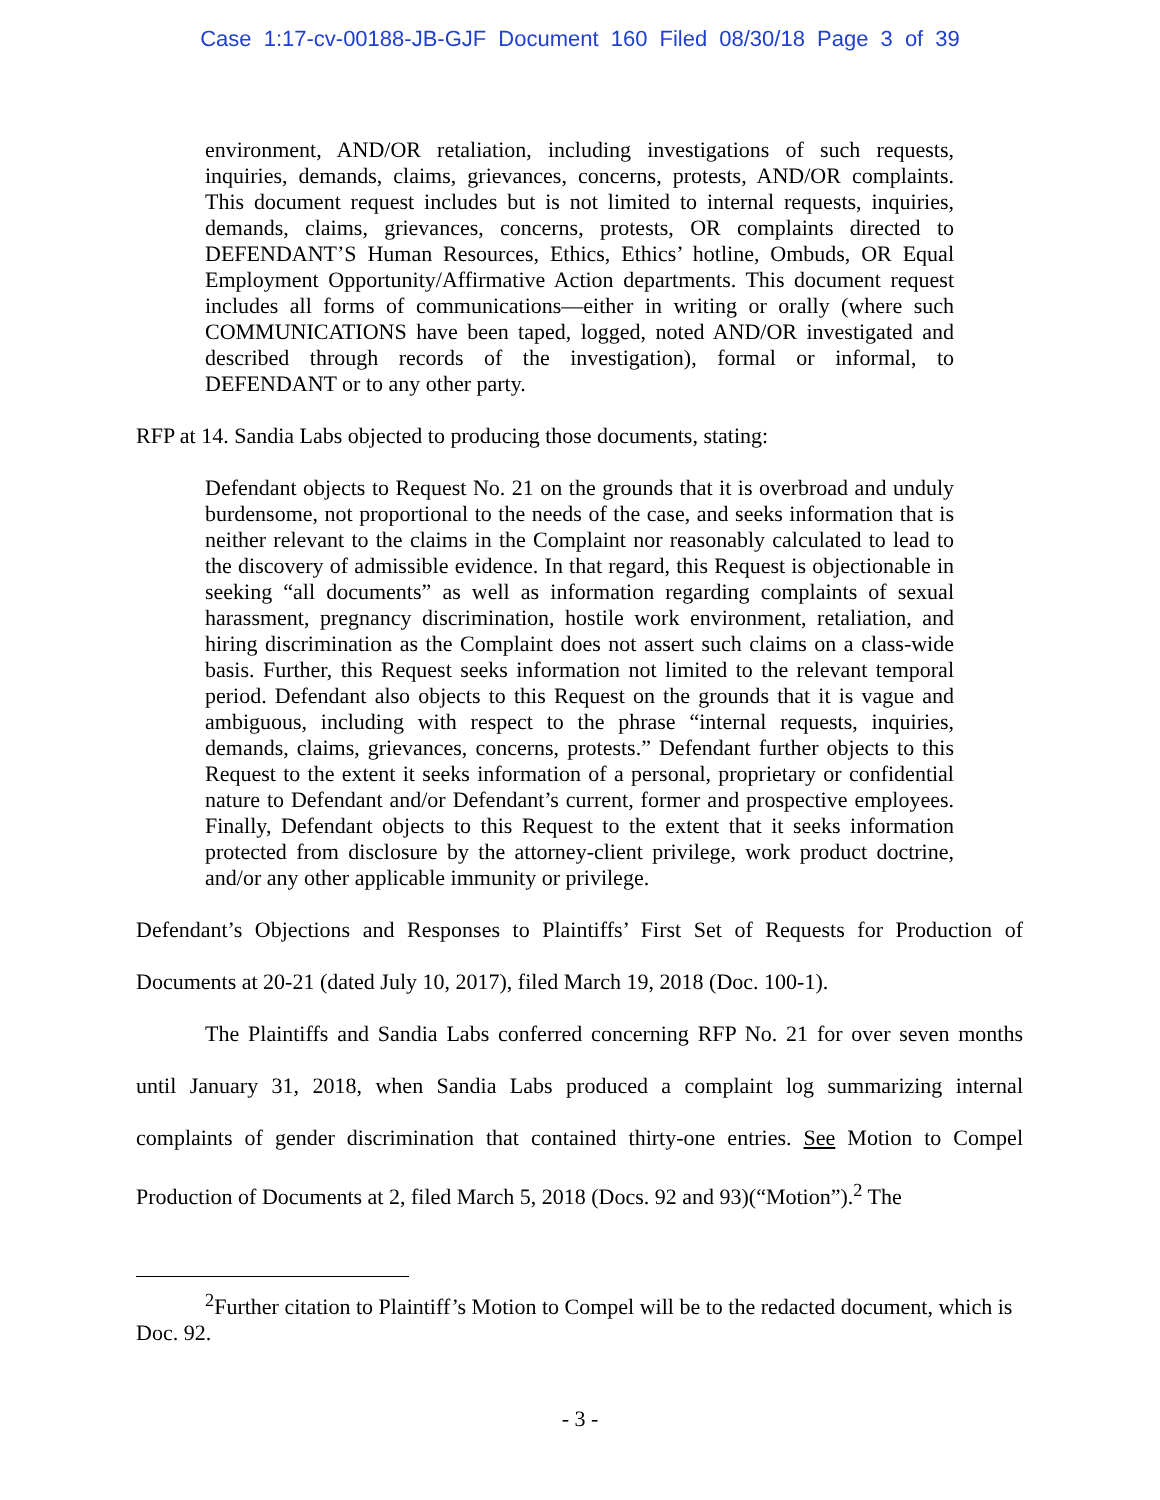Case 1:17-cv-00188-JB-GJF Document 160 Filed 08/30/18 Page 3 of 39
environment, AND/OR retaliation, including investigations of such requests, inquiries, demands, claims, grievances, concerns, protests, AND/OR complaints. This document request includes but is not limited to internal requests, inquiries, demands, claims, grievances, concerns, protests, OR complaints directed to DEFENDANT’S Human Resources, Ethics, Ethics’ hotline, Ombuds, OR Equal Employment Opportunity/Affirmative Action departments. This document request includes all forms of communications—either in writing or orally (where such COMMUNICATIONS have been taped, logged, noted AND/OR investigated and described through records of the investigation), formal or informal, to DEFENDANT or to any other party.
RFP at 14. Sandia Labs objected to producing those documents, stating:
Defendant objects to Request No. 21 on the grounds that it is overbroad and unduly burdensome, not proportional to the needs of the case, and seeks information that is neither relevant to the claims in the Complaint nor reasonably calculated to lead to the discovery of admissible evidence. In that regard, this Request is objectionable in seeking “all documents” as well as information regarding complaints of sexual harassment, pregnancy discrimination, hostile work environment, retaliation, and hiring discrimination as the Complaint does not assert such claims on a class-wide basis. Further, this Request seeks information not limited to the relevant temporal period. Defendant also objects to this Request on the grounds that it is vague and ambiguous, including with respect to the phrase “internal requests, inquiries, demands, claims, grievances, concerns, protests.” Defendant further objects to this Request to the extent it seeks information of a personal, proprietary or confidential nature to Defendant and/or Defendant’s current, former and prospective employees. Finally, Defendant objects to this Request to the extent that it seeks information protected from disclosure by the attorney-client privilege, work product doctrine, and/or any other applicable immunity or privilege.
Defendant’s Objections and Responses to Plaintiffs’ First Set of Requests for Production of Documents at 20-21 (dated July 10, 2017), filed March 19, 2018 (Doc. 100-1).
The Plaintiffs and Sandia Labs conferred concerning RFP No. 21 for over seven months until January 31, 2018, when Sandia Labs produced a complaint log summarizing internal complaints of gender discrimination that contained thirty-one entries. See Motion to Compel Production of Documents at 2, filed March 5, 2018 (Docs. 92 and 93)(“Motion”).<sup>2</sup> The
<sup>2</sup> Further citation to Plaintiff’s Motion to Compel will be to the redacted document, which is Doc. 92.
- 3 -